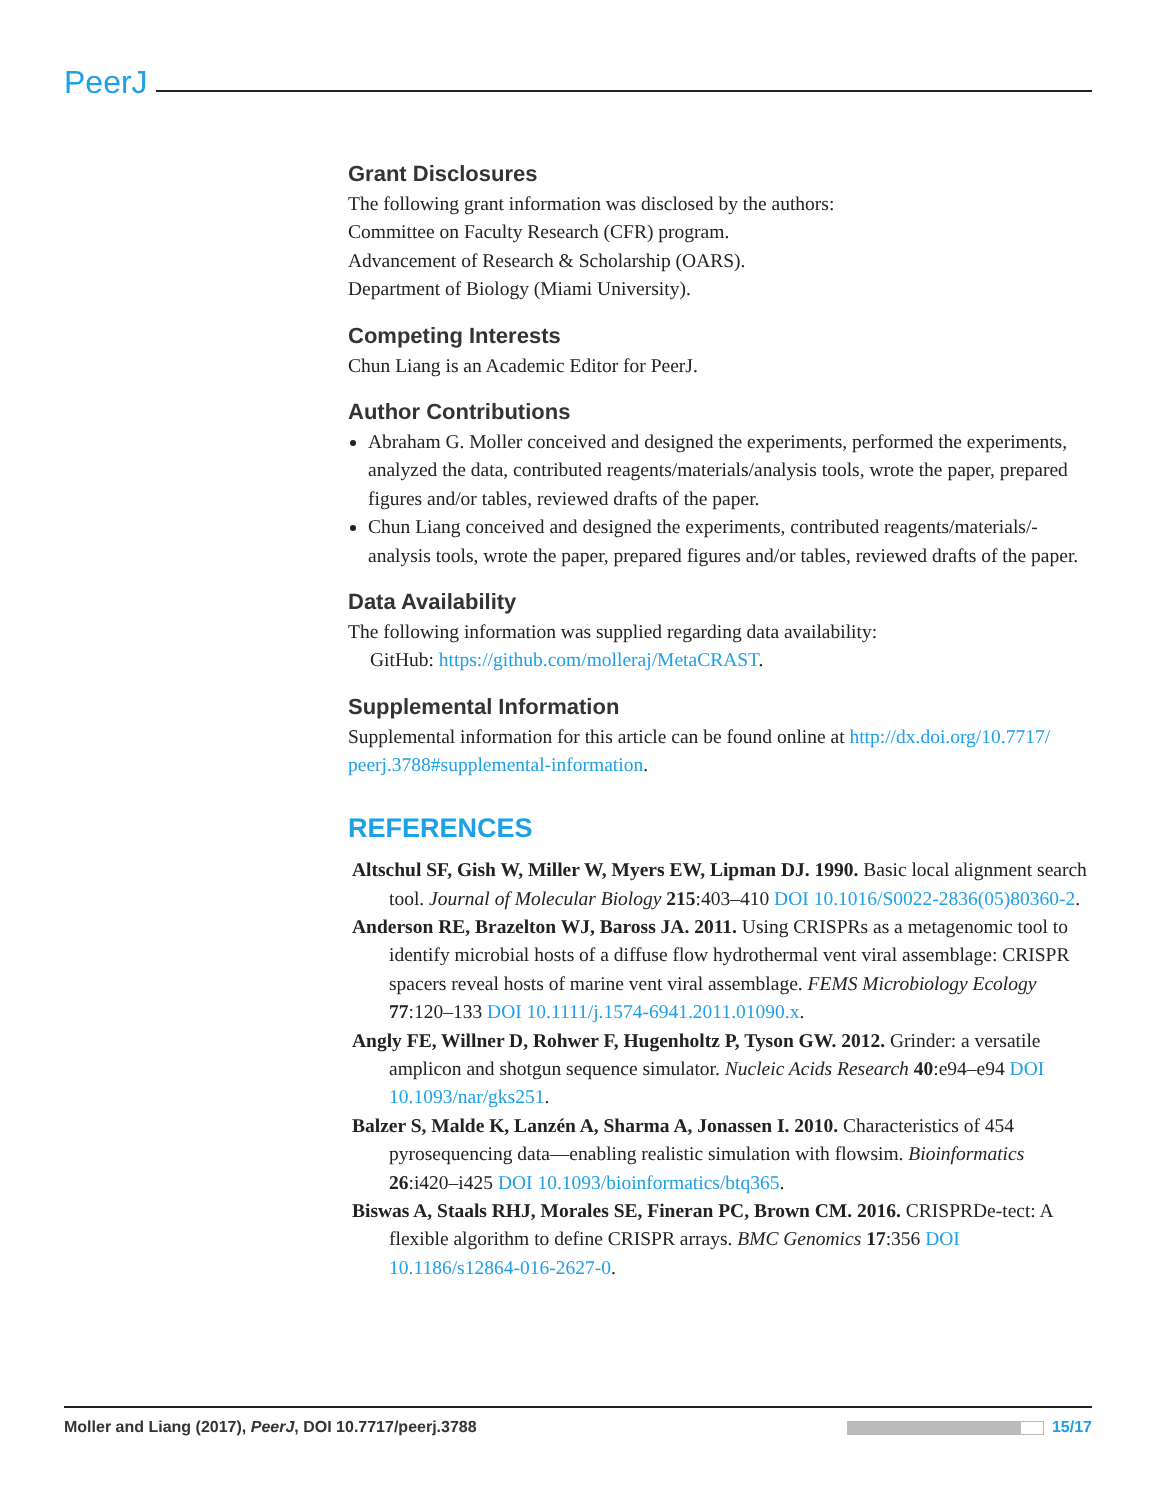PeerJ
Grant Disclosures
The following grant information was disclosed by the authors:
Committee on Faculty Research (CFR) program.
Advancement of Research & Scholarship (OARS).
Department of Biology (Miami University).
Competing Interests
Chun Liang is an Academic Editor for PeerJ.
Author Contributions
Abraham G. Moller conceived and designed the experiments, performed the experiments, analyzed the data, contributed reagents/materials/analysis tools, wrote the paper, prepared figures and/or tables, reviewed drafts of the paper.
Chun Liang conceived and designed the experiments, contributed reagents/materials/-analysis tools, wrote the paper, prepared figures and/or tables, reviewed drafts of the paper.
Data Availability
The following information was supplied regarding data availability:
GitHub: https://github.com/molleraj/MetaCRAST.
Supplemental Information
Supplemental information for this article can be found online at http://dx.doi.org/10.7717/ peerj.3788#supplemental-information.
REFERENCES
Altschul SF, Gish W, Miller W, Myers EW, Lipman DJ. 1990. Basic local alignment search tool. Journal of Molecular Biology 215:403–410 DOI 10.1016/S0022-2836(05)80360-2.
Anderson RE, Brazelton WJ, Baross JA. 2011. Using CRISPRs as a metagenomic tool to identify microbial hosts of a diffuse flow hydrothermal vent viral assemblage: CRISPR spacers reveal hosts of marine vent viral assemblage. FEMS Microbiology Ecology 77:120–133 DOI 10.1111/j.1574-6941.2011.01090.x.
Angly FE, Willner D, Rohwer F, Hugenholtz P, Tyson GW. 2012. Grinder: a versatile amplicon and shotgun sequence simulator. Nucleic Acids Research 40:e94–e94 DOI 10.1093/nar/gks251.
Balzer S, Malde K, Lanzén A, Sharma A, Jonassen I. 2010. Characteristics of 454 pyrosequencing data—enabling realistic simulation with flowsim. Bioinformatics 26:i420–i425 DOI 10.1093/bioinformatics/btq365.
Biswas A, Staals RHJ, Morales SE, Fineran PC, Brown CM. 2016. CRISPRDe-tect: A flexible algorithm to define CRISPR arrays. BMC Genomics 17:356 DOI 10.1186/s12864-016-2627-0.
Moller and Liang (2017), PeerJ, DOI 10.7717/peerj.3788 15/17